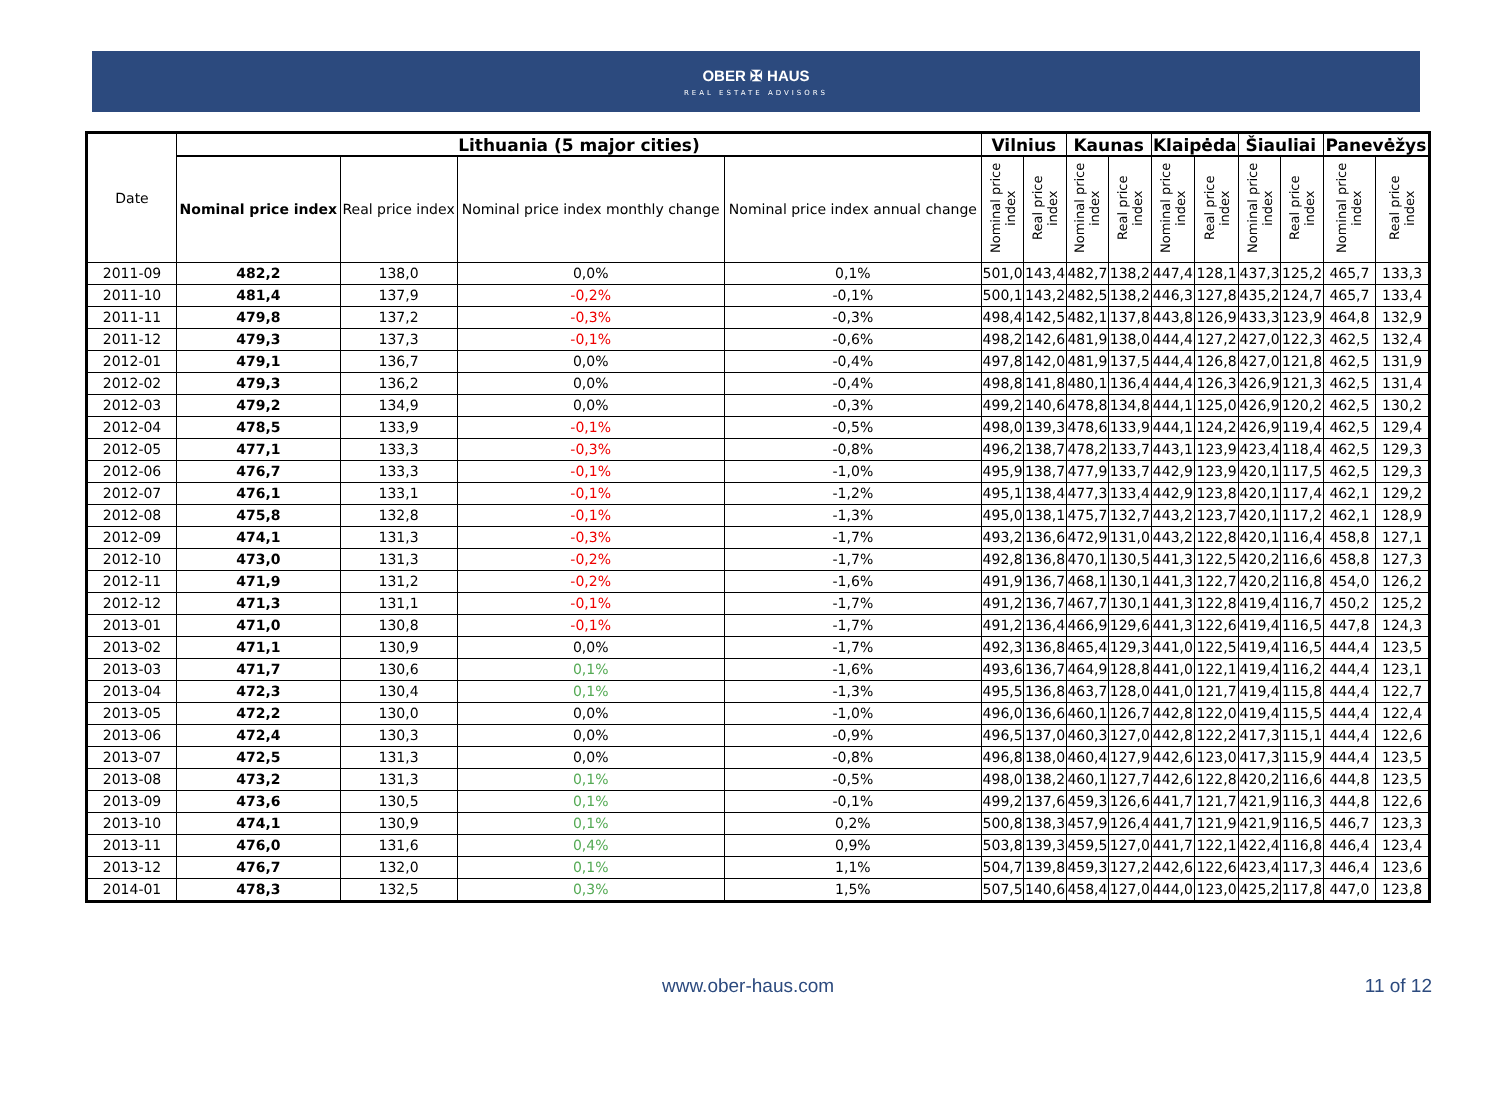OBER ✠ HAUS
REAL ESTATE ADVISORS
| Date | Lithuania (5 major cities) | | | | Vilnius | | Kaunas | | Klaipėda | | Šiauliai | | Panevėžys | |
| --- | --- | --- | --- | --- | --- | --- | --- | --- | --- | --- | --- | --- | --- | --- |
| | Nominal price index | Real price index | Nominal price index monthly change | Nominal price index annual change | Nominal price index | Real price index | Nominal price index | Real price index | Nominal price index | Real price index | Nominal price index | Real price index | Nominal price index | Real price index |
| 2011-09 | 482,2 | 138,0 | 0,0% | 0,1% | 501,0 | 143,4 | 482,7 | 138,2 | 447,4 | 128,1 | 437,3 | 125,2 | 465,7 | 133,3 |
| 2011-10 | 481,4 | 137,9 | -0,2% | -0,1% | 500,1 | 143,2 | 482,5 | 138,2 | 446,3 | 127,8 | 435,2 | 124,7 | 465,7 | 133,4 |
| 2011-11 | 479,8 | 137,2 | -0,3% | -0,3% | 498,4 | 142,5 | 482,1 | 137,8 | 443,8 | 126,9 | 433,3 | 123,9 | 464,8 | 132,9 |
| 2011-12 | 479,3 | 137,3 | -0,1% | -0,6% | 498,2 | 142,6 | 481,9 | 138,0 | 444,4 | 127,2 | 427,0 | 122,3 | 462,5 | 132,4 |
| 2012-01 | 479,1 | 136,7 | 0,0% | -0,4% | 497,8 | 142,0 | 481,9 | 137,5 | 444,4 | 126,8 | 427,0 | 121,8 | 462,5 | 131,9 |
| 2012-02 | 479,3 | 136,2 | 0,0% | -0,4% | 498,8 | 141,8 | 480,1 | 136,4 | 444,4 | 126,3 | 426,9 | 121,3 | 462,5 | 131,4 |
| 2012-03 | 479,2 | 134,9 | 0,0% | -0,3% | 499,2 | 140,6 | 478,8 | 134,8 | 444,1 | 125,0 | 426,9 | 120,2 | 462,5 | 130,2 |
| 2012-04 | 478,5 | 133,9 | -0,1% | -0,5% | 498,0 | 139,3 | 478,6 | 133,9 | 444,1 | 124,2 | 426,9 | 119,4 | 462,5 | 129,4 |
| 2012-05 | 477,1 | 133,3 | -0,3% | -0,8% | 496,2 | 138,7 | 478,2 | 133,7 | 443,1 | 123,9 | 423,4 | 118,4 | 462,5 | 129,3 |
| 2012-06 | 476,7 | 133,3 | -0,1% | -1,0% | 495,9 | 138,7 | 477,9 | 133,7 | 442,9 | 123,9 | 420,1 | 117,5 | 462,5 | 129,3 |
| 2012-07 | 476,1 | 133,1 | -0,1% | -1,2% | 495,1 | 138,4 | 477,3 | 133,4 | 442,9 | 123,8 | 420,1 | 117,4 | 462,1 | 129,2 |
| 2012-08 | 475,8 | 132,8 | -0,1% | -1,3% | 495,0 | 138,1 | 475,7 | 132,7 | 443,2 | 123,7 | 420,1 | 117,2 | 462,1 | 128,9 |
| 2012-09 | 474,1 | 131,3 | -0,3% | -1,7% | 493,2 | 136,6 | 472,9 | 131,0 | 443,2 | 122,8 | 420,1 | 116,4 | 458,8 | 127,1 |
| 2012-10 | 473,0 | 131,3 | -0,2% | -1,7% | 492,8 | 136,8 | 470,1 | 130,5 | 441,3 | 122,5 | 420,2 | 116,6 | 458,8 | 127,3 |
| 2012-11 | 471,9 | 131,2 | -0,2% | -1,6% | 491,9 | 136,7 | 468,1 | 130,1 | 441,3 | 122,7 | 420,2 | 116,8 | 454,0 | 126,2 |
| 2012-12 | 471,3 | 131,1 | -0,1% | -1,7% | 491,2 | 136,7 | 467,7 | 130,1 | 441,3 | 122,8 | 419,4 | 116,7 | 450,2 | 125,2 |
| 2013-01 | 471,0 | 130,8 | -0,1% | -1,7% | 491,2 | 136,4 | 466,9 | 129,6 | 441,3 | 122,6 | 419,4 | 116,5 | 447,8 | 124,3 |
| 2013-02 | 471,1 | 130,9 | 0,0% | -1,7% | 492,3 | 136,8 | 465,4 | 129,3 | 441,0 | 122,5 | 419,4 | 116,5 | 444,4 | 123,5 |
| 2013-03 | 471,7 | 130,6 | 0,1% | -1,6% | 493,6 | 136,7 | 464,9 | 128,8 | 441,0 | 122,1 | 419,4 | 116,2 | 444,4 | 123,1 |
| 2013-04 | 472,3 | 130,4 | 0,1% | -1,3% | 495,5 | 136,8 | 463,7 | 128,0 | 441,0 | 121,7 | 419,4 | 115,8 | 444,4 | 122,7 |
| 2013-05 | 472,2 | 130,0 | 0,0% | -1,0% | 496,0 | 136,6 | 460,1 | 126,7 | 442,8 | 122,0 | 419,4 | 115,5 | 444,4 | 122,4 |
| 2013-06 | 472,4 | 130,3 | 0,0% | -0,9% | 496,5 | 137,0 | 460,3 | 127,0 | 442,8 | 122,2 | 417,3 | 115,1 | 444,4 | 122,6 |
| 2013-07 | 472,5 | 131,3 | 0,0% | -0,8% | 496,8 | 138,0 | 460,4 | 127,9 | 442,6 | 123,0 | 417,3 | 115,9 | 444,4 | 123,5 |
| 2013-08 | 473,2 | 131,3 | 0,1% | -0,5% | 498,0 | 138,2 | 460,1 | 127,7 | 442,6 | 122,8 | 420,2 | 116,6 | 444,8 | 123,5 |
| 2013-09 | 473,6 | 130,5 | 0,1% | -0,1% | 499,2 | 137,6 | 459,3 | 126,6 | 441,7 | 121,7 | 421,9 | 116,3 | 444,8 | 122,6 |
| 2013-10 | 474,1 | 130,9 | 0,1% | 0,2% | 500,8 | 138,3 | 457,9 | 126,4 | 441,7 | 121,9 | 421,9 | 116,5 | 446,7 | 123,3 |
| 2013-11 | 476,0 | 131,6 | 0,4% | 0,9% | 503,8 | 139,3 | 459,5 | 127,0 | 441,7 | 122,1 | 422,4 | 116,8 | 446,4 | 123,4 |
| 2013-12 | 476,7 | 132,0 | 0,1% | 1,1% | 504,7 | 139,8 | 459,3 | 127,2 | 442,6 | 122,6 | 423,4 | 117,3 | 446,4 | 123,6 |
| 2014-01 | 478,3 | 132,5 | 0,3% | 1,5% | 507,5 | 140,6 | 458,4 | 127,0 | 444,0 | 123,0 | 425,2 | 117,8 | 447,0 | 123,8 |
www.ober-haus.com 11 of 12